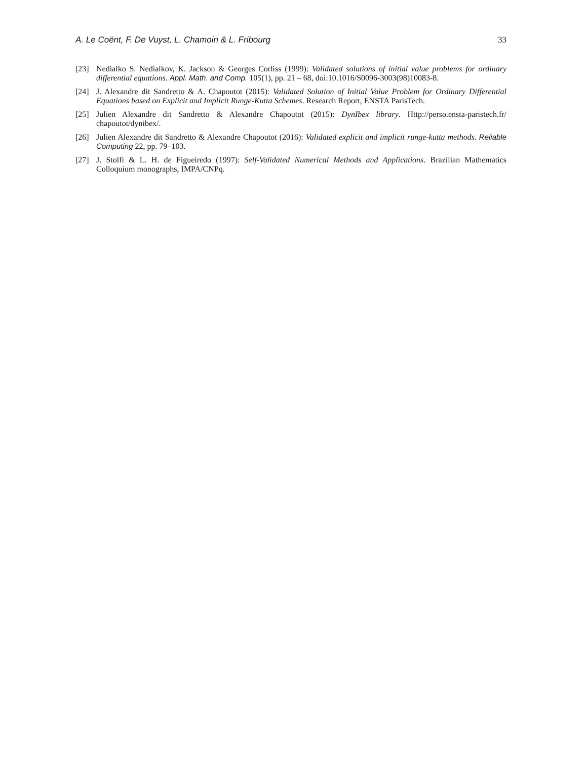A. Le Coënt, F. De Vuyst, L. Chamoin & L. Fribourg 33
[23] Nedialko S. Nedialkov, K. Jackson & Georges Corliss (1999): Validated solutions of initial value problems for ordinary differential equations. Appl. Math. and Comp. 105(1), pp. 21 – 68, doi:10.1016/S0096-3003(98)10083-8.
[24] J. Alexandre dit Sandretto & A. Chapoutot (2015): Validated Solution of Initial Value Problem for Ordinary Differential Equations based on Explicit and Implicit Runge-Kutta Schemes. Research Report, ENSTA ParisTech.
[25] Julien Alexandre dit Sandretto & Alexandre Chapoutot (2015): DynIbex library. Http://perso.ensta-paristech.fr/ chapoutot/dynibex/.
[26] Julien Alexandre dit Sandretto & Alexandre Chapoutot (2016): Validated explicit and implicit runge-kutta methods. Reliable Computing 22, pp. 79–103.
[27] J. Stolfi & L. H. de Figueiredo (1997): Self-Validated Numerical Methods and Applications. Brazilian Mathematics Colloquium monographs, IMPA/CNPq.